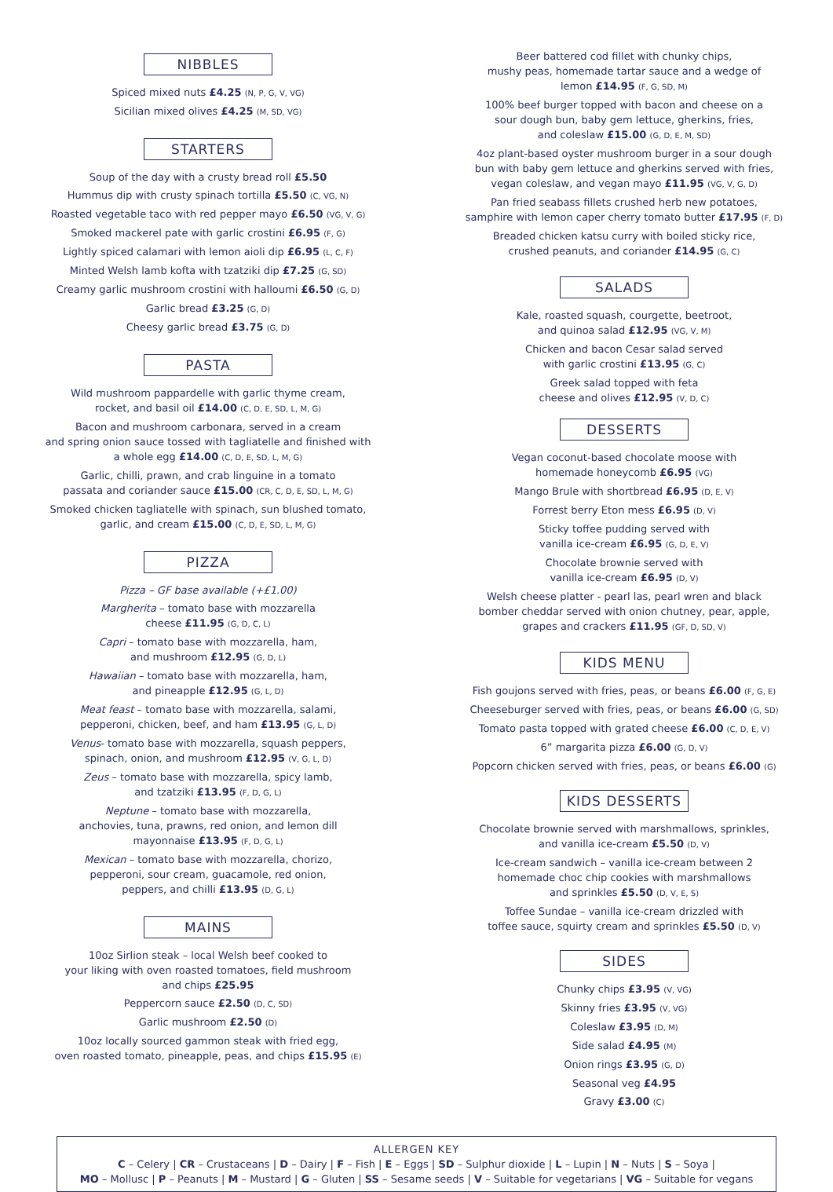NIBBLES
Spiced mixed nuts £4.25 (N, P, G, V, VG)
Sicilian mixed olives £4.25 (M, SD, VG)
STARTERS
Soup of the day with a crusty bread roll £5.50
Hummus dip with crusty spinach tortilla £5.50 (C, VG, N)
Roasted vegetable taco with red pepper mayo £6.50 (VG, V, G)
Smoked mackerel pate with garlic crostini £6.95 (F, G)
Lightly spiced calamari with lemon aioli dip £6.95 (L, C, F)
Minted Welsh lamb kofta with tzatziki dip £7.25 (G, SD)
Creamy garlic mushroom crostini with halloumi £6.50 (G, D)
Garlic bread £3.25 (G, D)
Cheesy garlic bread £3.75 (G, D)
PASTA
Wild mushroom pappardelle with garlic thyme cream,
rocket, and basil oil £14.00 (C, D, E, SD, L, M, G)
Bacon and mushroom carbonara, served in a cream
and spring onion sauce tossed with tagliatelle and finished with
a whole egg £14.00 (C, D, E, SD, L, M, G)
Garlic, chilli, prawn, and crab linguine in a tomato
passata and coriander sauce £15.00 (CR, C, D, E, SD, L, M, G)
Smoked chicken tagliatelle with spinach, sun blushed tomato,
garlic, and cream £15.00 (C, D, E, SD, L, M, G)
PIZZA
Pizza – GF base available (+£1.00)
Margherita – tomato base with mozzarella
cheese £11.95 (G, D, C, L)
Capri – tomato base with mozzarella, ham,
and mushroom £12.95 (G, D, L)
Hawaiian – tomato base with mozzarella, ham,
and pineapple £12.95 (G, L, D)
Meat feast – tomato base with mozzarella, salami,
pepperoni, chicken, beef, and ham £13.95 (G, L, D)
Venus- tomato base with mozzarella, squash peppers,
spinach, onion, and mushroom £12.95 (V, G, L, D)
Zeus – tomato base with mozzarella, spicy lamb,
and tzatziki £13.95 (F, D, G, L)
Neptune – tomato base with mozzarella,
anchovies, tuna, prawns, red onion, and lemon dill
mayonnaise £13.95 (F, D, G, L)
Mexican – tomato base with mozzarella, chorizo,
pepperoni, sour cream, guacamole, red onion,
peppers, and chilli £13.95 (D, G, L)
MAINS
10oz Sirlion steak – local Welsh beef cooked to
your liking with oven roasted tomatoes, field mushroom
and chips £25.95
Peppercorn sauce £2.50 (D, C, SD)
Garlic mushroom £2.50 (D)
10oz locally sourced gammon steak with fried egg,
oven roasted tomato, pineapple, peas, and chips £15.95 (E)
Beer battered cod fillet with chunky chips,
mushy peas, homemade tartar sauce and a wedge of
lemon £14.95 (F, G, SD, M)
100% beef burger topped with bacon and cheese on a
sour dough bun, baby gem lettuce, gherkins, fries,
and coleslaw £15.00 (G, D, E, M, SD)
4oz plant-based oyster mushroom burger in a sour dough
bun with baby gem lettuce and gherkins served with fries,
vegan coleslaw, and vegan mayo £11.95 (VG, V, G, D)
Pan fried seabass fillets crushed herb new potatoes,
samphire with lemon caper cherry tomato butter £17.95 (F, D)
Breaded chicken katsu curry with boiled sticky rice,
crushed peanuts, and coriander £14.95 (G, C)
SALADS
Kale, roasted squash, courgette, beetroot,
and quinoa salad £12.95 (VG, V, M)
Chicken and bacon Cesar salad served
with garlic crostini £13.95 (G, C)
Greek salad topped with feta
cheese and olives £12.95 (V, D, C)
DESSERTS
Vegan coconut-based chocolate moose with
homemade honeycomb £6.95 (VG)
Mango Brule with shortbread £6.95 (D, E, V)
Forrest berry Eton mess £6.95 (D, V)
Sticky toffee pudding served with
vanilla ice-cream £6.95 (G, D, E, V)
Chocolate brownie served with
vanilla ice-cream £6.95 (D, V)
Welsh cheese platter - pearl las, pearl wren and black
bomber cheddar served with onion chutney, pear, apple,
grapes and crackers £11.95 (GF, D, SD, V)
KIDS MENU
Fish goujons served with fries, peas, or beans £6.00 (F, G, E)
Cheeseburger served with fries, peas, or beans £6.00 (G, SD)
Tomato pasta topped with grated cheese £6.00 (C, D, E, V)
6” margarita pizza £6.00 (G, D, V)
Popcorn chicken served with fries, peas, or beans £6.00 (G)
KIDS DESSERTS
Chocolate brownie served with marshmallows, sprinkles,
and vanilla ice-cream £5.50 (D, V)
Ice-cream sandwich – vanilla ice-cream between 2
homemade choc chip cookies with marshmallows
and sprinkles £5.50 (D, V, E, S)
Toffee Sundae – vanilla ice-cream drizzled with
toffee sauce, squirty cream and sprinkles £5.50 (D, V)
SIDES
Chunky chips £3.95 (V, VG)
Skinny fries £3.95 (V, VG)
Coleslaw £3.95 (D, M)
Side salad £4.95 (M)
Onion rings £3.95 (G, D)
Seasonal veg £4.95
Gravy £3.00 (C)
ALLERGEN KEY
C – Celery | CR – Crustaceans | D – Dairy | F – Fish | E – Eggs | SD – Sulphur dioxide | L – Lupin | N – Nuts | S – Soya |
MO – Mollusc | P – Peanuts | M – Mustard | G – Gluten | SS – Sesame seeds | V – Suitable for vegetarians | VG – Suitable for vegans